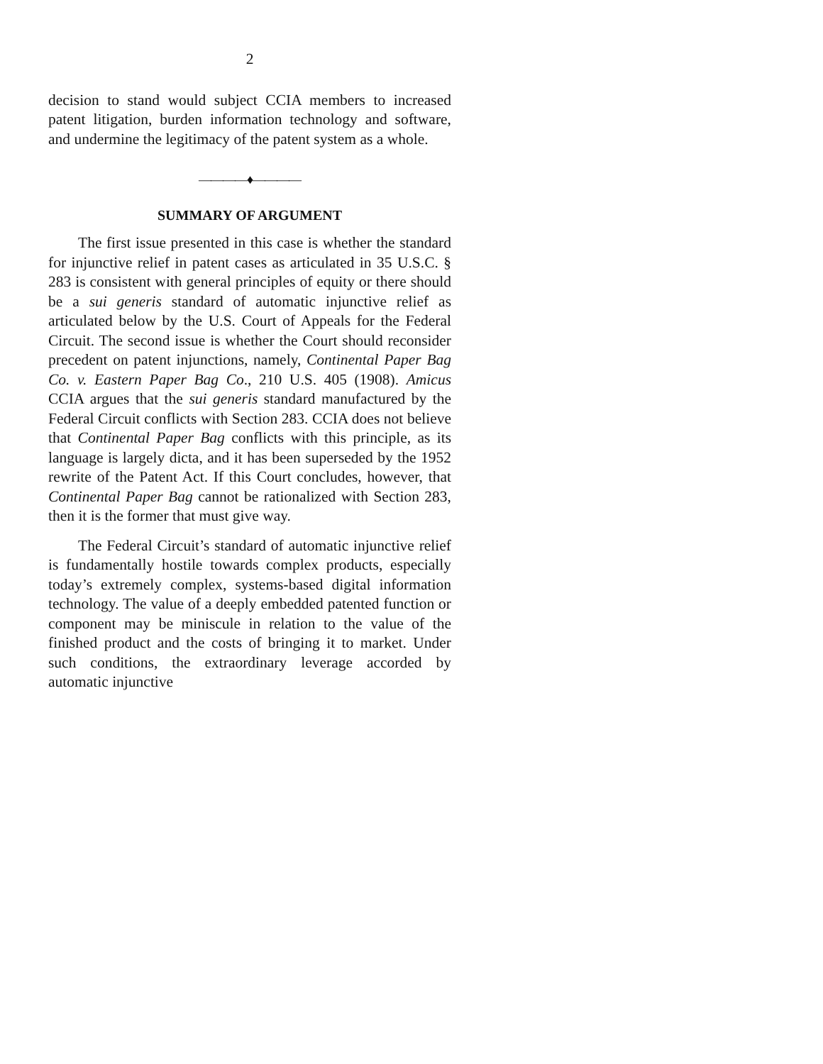2
decision to stand would subject CCIA members to increased patent litigation, burden information technology and software, and undermine the legitimacy of the patent system as a whole.
————♦————
SUMMARY OF ARGUMENT
The first issue presented in this case is whether the standard for injunctive relief in patent cases as articulated in 35 U.S.C. § 283 is consistent with general principles of equity or there should be a sui generis standard of automatic injunctive relief as articulated below by the U.S. Court of Appeals for the Federal Circuit. The second issue is whether the Court should reconsider precedent on patent injunctions, namely, Continental Paper Bag Co. v. Eastern Paper Bag Co., 210 U.S. 405 (1908). Amicus CCIA argues that the sui generis standard manufactured by the Federal Circuit conflicts with Section 283. CCIA does not believe that Continental Paper Bag conflicts with this principle, as its language is largely dicta, and it has been superseded by the 1952 rewrite of the Patent Act. If this Court concludes, however, that Continental Paper Bag cannot be rationalized with Section 283, then it is the former that must give way.
The Federal Circuit’s standard of automatic injunctive relief is fundamentally hostile towards complex products, especially today’s extremely complex, systems-based digital information technology. The value of a deeply embedded patented function or component may be miniscule in relation to the value of the finished product and the costs of bringing it to market. Under such conditions, the extraordinary leverage accorded by automatic injunctive